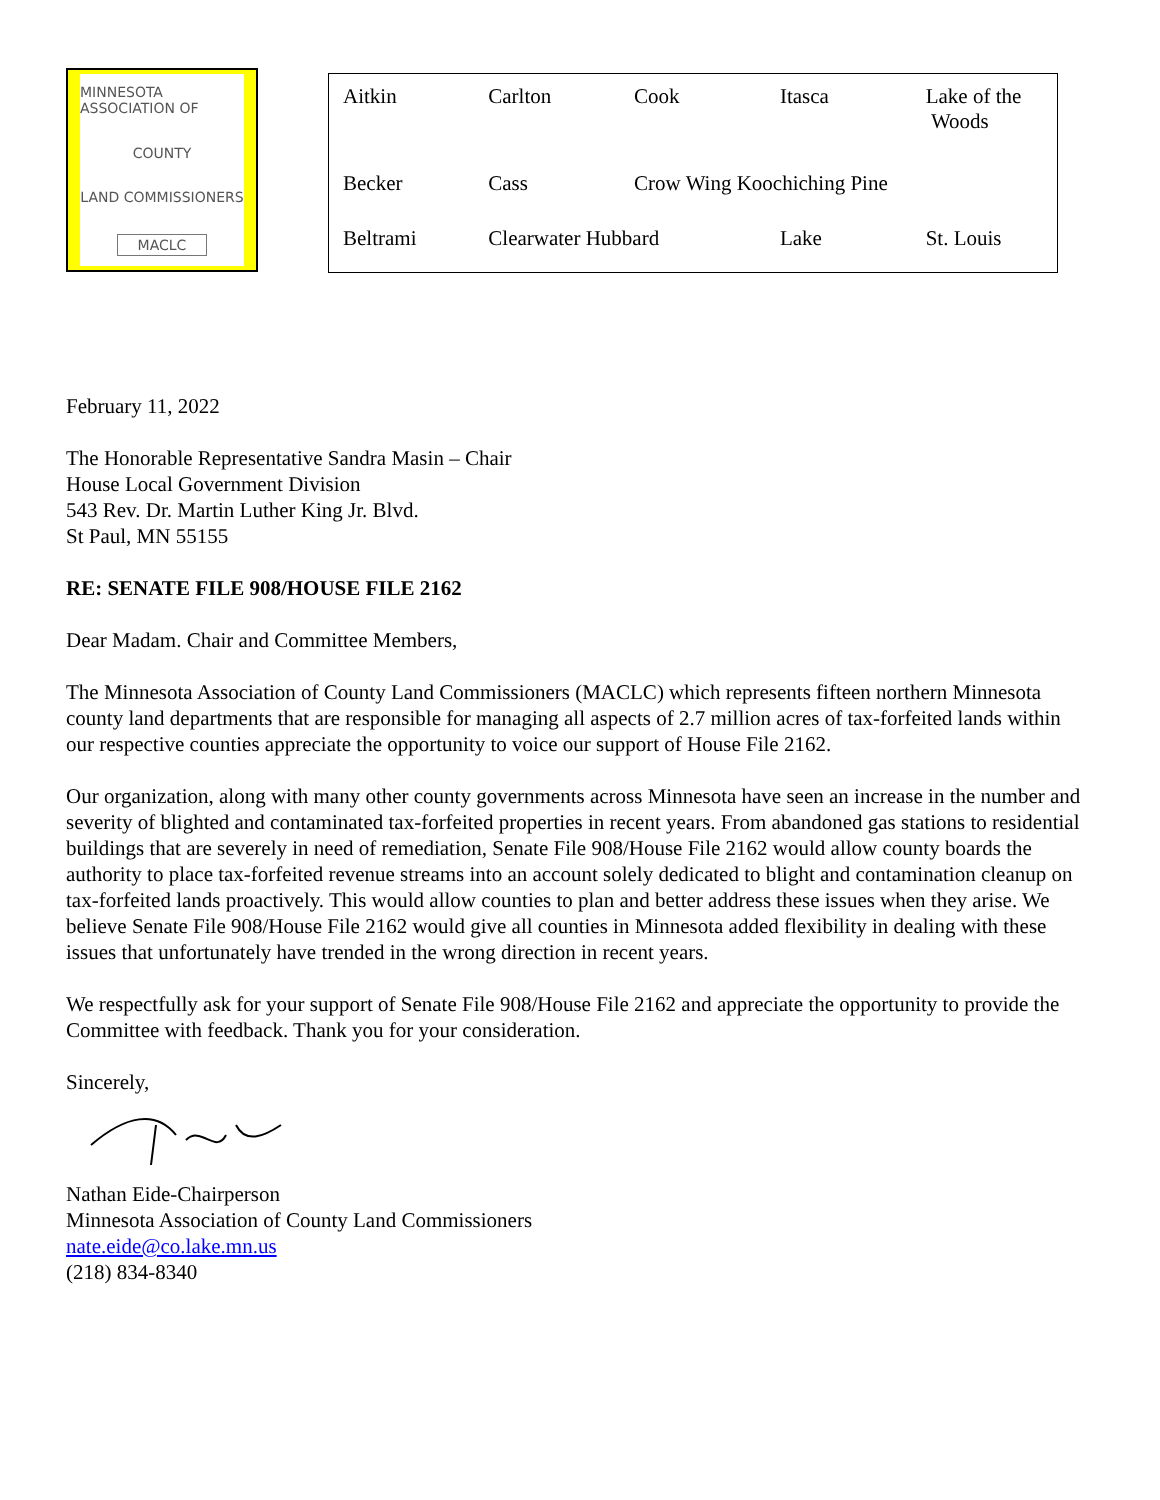MINNESOTA ASSOCIATION OF
COUNTY
LAND COMMISSIONERS
MACLC
| Aitkin | Carlton | Cook | Itasca | Lake of the Woods |
| Becker | Cass | Crow Wing Koochiching Pine | | |
| Beltrami | Clearwater Hubbard | | Lake | St. Louis |
February 11, 2022
The Honorable Representative Sandra Masin – Chair
House Local Government Division
543 Rev. Dr. Martin Luther King Jr. Blvd.
St Paul, MN 55155
RE: SENATE FILE 908/HOUSE FILE 2162
Dear Madam. Chair and Committee Members,
The Minnesota Association of County Land Commissioners (MACLC) which represents fifteen northern Minnesota county land departments that are responsible for managing all aspects of 2.7 million acres of tax-forfeited lands within our respective counties appreciate the opportunity to voice our support of House File 2162.
Our organization, along with many other county governments across Minnesota have seen an increase in the number and severity of blighted and contaminated tax-forfeited properties in recent years. From abandoned gas stations to residential buildings that are severely in need of remediation, Senate File 908/House File 2162 would allow county boards the authority to place tax-forfeited revenue streams into an account solely dedicated to blight and contamination cleanup on tax-forfeited lands proactively. This would allow counties to plan and better address these issues when they arise. We believe Senate File 908/House File 2162 would give all counties in Minnesota added flexibility in dealing with these issues that unfortunately have trended in the wrong direction in recent years.
We respectfully ask for your support of Senate File 908/House File 2162 and appreciate the opportunity to provide the Committee with feedback. Thank you for your consideration.
Sincerely,
Nathan Eide-Chairperson
Minnesota Association of County Land Commissioners
nate.eide@co.lake.mn.us
(218) 834-8340